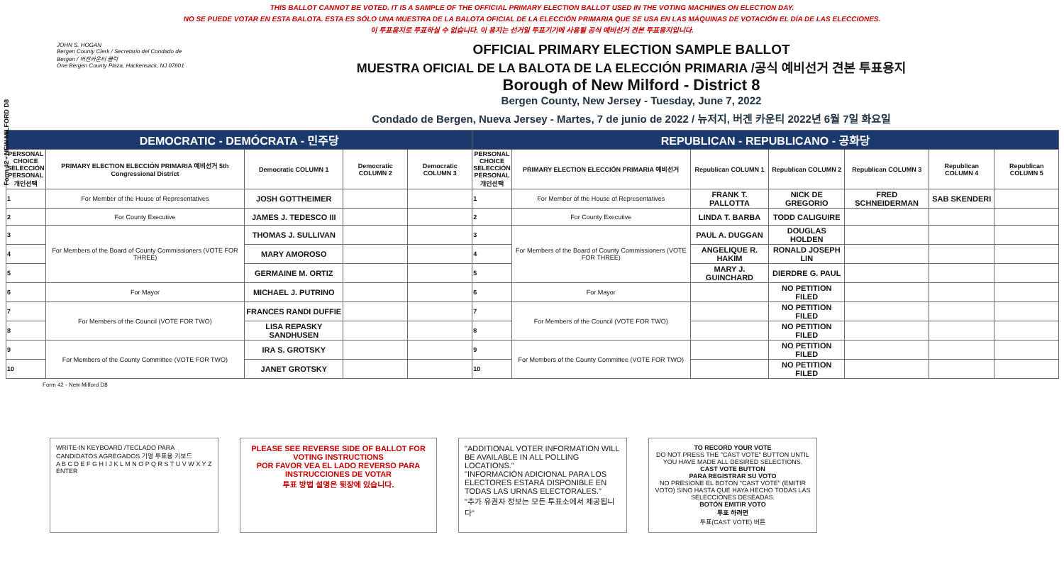Form 42 - NEW MILFORD D8
THIS BALLOT CANNOT BE VOTED. IT IS A SAMPLE OF THE OFFICIAL PRIMARY ELECTION BALLOT USED IN THE VOTING MACHINES ON ELECTION DAY.
NO SE PUEDE VOTAR EN ESTA BALOTA. ESTA ES SÓLO UNA MUESTRA DE LA BALOTA OFICIAL DE LA ELECCIÓN PRIMARIA QUE SE USA EN LAS MÁQUINAS DE VOTACIÓN EL DÍA DE LAS ELECCIONES.
이 투표용지로 투표하실 수 없습니다. 이 용지는 선거일 투표기기에 사용될 공식 예비선거 견본 투표용지입니다.
JOHN S. HOGAN
Bergen County Clerk / Secretario del Condado de Bergen / 버겐카운티 클럭
One Bergen County Plaza, Hackensack, NJ 07601
OFFICIAL PRIMARY ELECTION SAMPLE BALLOT
MUESTRA OFICIAL DE LA BALOTA DE LA ELECCIÓN PRIMARIA /공식 예비선거 견본 투표용지
Borough of New Milford - District 8
Bergen County, New Jersey - Tuesday, June 7, 2022
Condado de Bergen, Nueva Jersey - Martes, 7 de junio de 2022 / 뉴저지, 버겐 카운티 2022년 6월 7일 화요일
| DEMOCRATIC - DEMÓCRATA - 민주당 | | | | | REPUBLICAN - REPUBLICANO - 공화당 | | | | | | |
| --- | --- | --- | --- | --- | --- | --- | --- | --- | --- | --- | --- |
| PERSONAL CHOICE SELECCIÓN PERSONAL 개인선택 | PRIMARY ELECTION ELECCIÓN PRIMARIA 예비선거 5th Congressional District | Democratic COLUMN 1 | Democratic COLUMN 2 | Democratic COLUMN 3 | PERSONAL CHOICE SELECCIÓN PERSONAL 개인선택 | PRIMARY ELECTION ELECCIÓN PRIMARIA 예비선거 | Republican COLUMN 1 | Republican COLUMN 2 | Republican COLUMN 3 | Republican COLUMN 4 | Republican COLUMN 5 |
| 1 | For Member of the House of Representatives | JOSH GOTTHEIMER | | | 1 | For Member of the House of Representatives | FRANK T. PALLOTTA | NICK DE GREGORIO | FRED SCHNEIDERMAN | SAB SKENDERI | |
| 2 | For County Executive | JAMES J. TEDESCO III | | | 2 | For County Executive | LINDA T. BARBA | TODD CALIGUIRE | | | |
| 3 | For Members of the Board of County Commissioners (VOTE FOR THREE) | THOMAS J. SULLIVAN | | | 3 | For Members of the Board of County Commissioners (VOTE FOR THREE) | PAUL A. DUGGAN | DOUGLAS HOLDEN | | | |
| 4 | | MARY AMOROSO | | | 4 | | ANGELIQUE R. HAKIM | RONALD JOSEPH LIN | | | |
| 5 | | GERMAINE M. ORTIZ | | | 5 | | MARY J. GUINCHARD | DIERDRE G. PAUL | | | |
| 6 | For Mayor | MICHAEL J. PUTRINO | | | 6 | For Mayor | | NO PETITION FILED | | | |
| 7 | For Members of the Council (VOTE FOR TWO) | FRANCES RANDI DUFFIE | | | 7 | For Members of the Council (VOTE FOR TWO) | | NO PETITION FILED | | | |
| 8 | | LISA REPASKY SANDHUSEN | | | 8 | | | NO PETITION FILED | | | |
| 9 | For Members of the County Committee (VOTE FOR TWO) | IRA S. GROTSKY | | | 9 | For Members of the County Committee (VOTE FOR TWO) | | NO PETITION FILED | | | |
| 10 | | JANET GROTSKY | | | 10 | | | NO PETITION FILED | | | |
Form 42 - New Milford D8
WRITE-IN KEYBOARD /TECLADO PARA CANDIDATOS AGREGADOS 기명 투표용 키보드
A B C D E F G H I J K L M N O P Q R S T U V W X Y Z ENTER
PLEASE SEE REVERSE SIDE OF BALLOT FOR VOTING INSTRUCTIONS
POR FAVOR VEA EL LADO REVERSO PARA INSTRUCCIONES DE VOTAR
투표 방법 설명은 뒷장에 있습니다.
"ADDITIONAL VOTER INFORMATION WILL BE AVAILABLE IN ALL POLLING LOCATIONS."
"INFORMACIÓN ADICIONAL PARA LOS ELECTORES ESTARÁ DISPONIBLE EN TODAS LAS URNAS ELECTORALES."
"추가 유권자 정보는 모든 투표소에서 제공됩니다"
TO RECORD YOUR VOTE
DO NOT PRESS THE "CAST VOTE" BUTTON UNTIL YOU HAVE MADE ALL DESIRED SELECTIONS.
CAST VOTE BUTTON
PARA REGISTRAR SU VOTO
NO PRESIONE EL BOTÓN "CAST VOTE" (EMITIR VOTO) SINO HASTA QUE HAYA HECHO TODAS LAS SELECCIONES DESEADAS.
BOTÓN EMITIR VOTO
투표 하려면
투표(CAST VOTE) 버튼